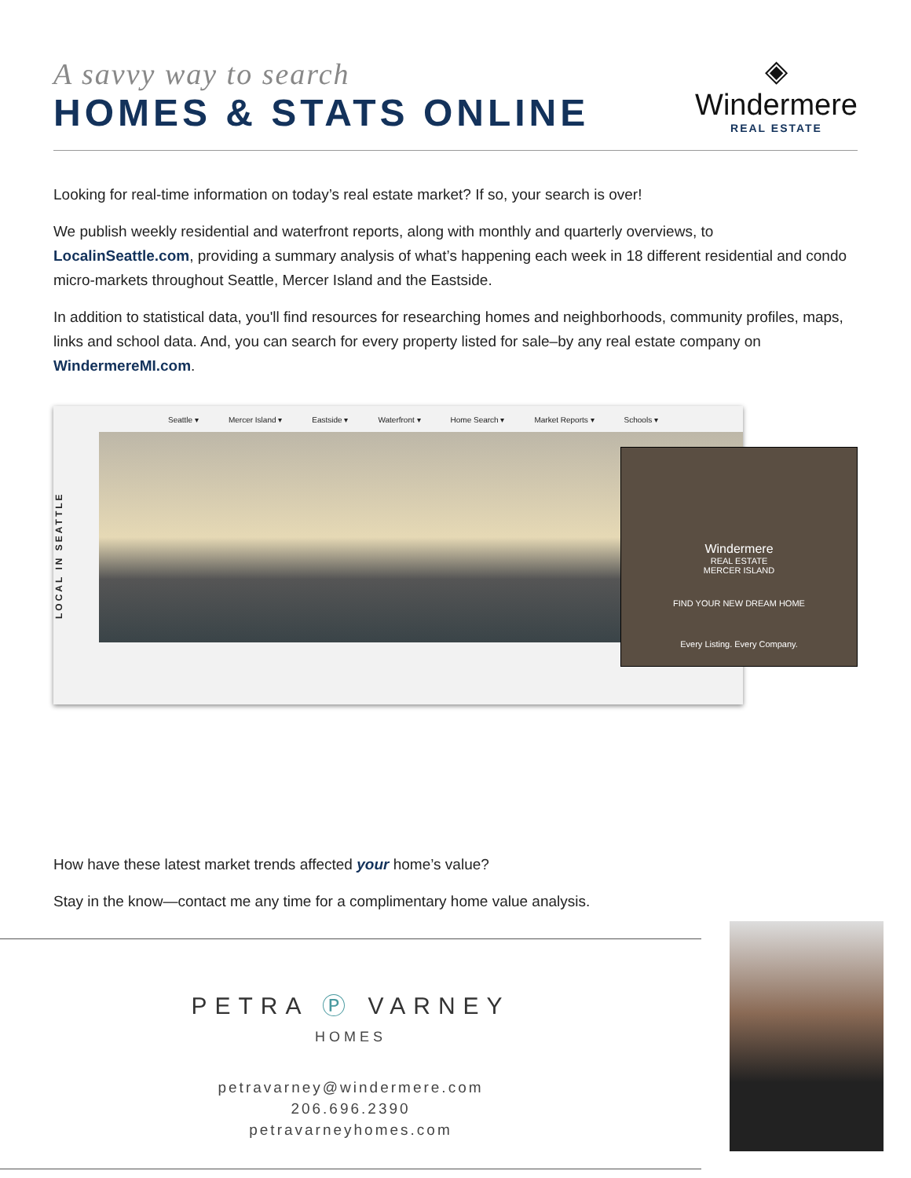A savvy way to search
HOMES & STATS ONLINE
◈
Windermere
REAL ESTATE
Looking for real-time information on today’s real estate market? If so, your search is over!
We publish weekly residential and waterfront reports, along with monthly and quarterly overviews, to LocalinSeattle.com, providing a summary analysis of what’s happening each week in 18 different residential and condo micro-markets throughout Seattle, Mercer Island and the Eastside.
In addition to statistical data, you'll find resources for researching homes and neighborhoods, community profiles, maps, links and school data. And, you can search for every property listed for sale–by any real estate company on WindermereMI.com.
LOCAL IN SEATTLE
Seattle ▾ Mercer Island ▾ Eastside ▾ Waterfront ▾ Home Search ▾ Market Reports ▾ Schools ▾
Windermere
REAL ESTATE
MERCER ISLAND
FIND YOUR NEW DREAM HOME
Every Listing. Every Company.
How have these latest market trends affected your home’s value?
Stay in the know—contact me any time for a complimentary home value analysis.
PETRA Ⓟ VARNEY
HOMES
petravarney@windermere.com
206.696.2390
petravarneyhomes.com